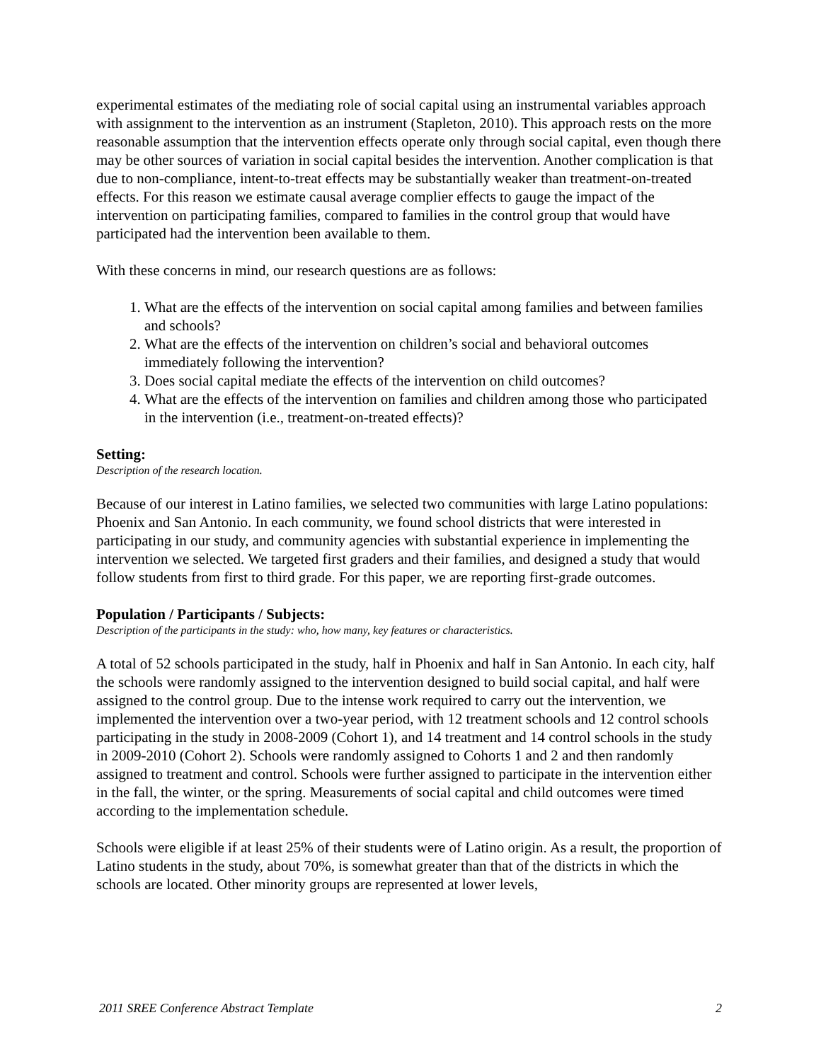experimental estimates of the mediating role of social capital using an instrumental variables approach with assignment to the intervention as an instrument (Stapleton, 2010). This approach rests on the more reasonable assumption that the intervention effects operate only through social capital, even though there may be other sources of variation in social capital besides the intervention. Another complication is that due to non-compliance, intent-to-treat effects may be substantially weaker than treatment-on-treated effects. For this reason we estimate causal average complier effects to gauge the impact of the intervention on participating families, compared to families in the control group that would have participated had the intervention been available to them.
With these concerns in mind, our research questions are as follows:
1. What are the effects of the intervention on social capital among families and between families and schools?
2. What are the effects of the intervention on children’s social and behavioral outcomes immediately following the intervention?
3. Does social capital mediate the effects of the intervention on child outcomes?
4. What are the effects of the intervention on families and children among those who participated in the intervention (i.e., treatment-on-treated effects)?
Setting:
Description of the research location.
Because of our interest in Latino families, we selected two communities with large Latino populations: Phoenix and San Antonio. In each community, we found school districts that were interested in participating in our study, and community agencies with substantial experience in implementing the intervention we selected. We targeted first graders and their families, and designed a study that would follow students from first to third grade. For this paper, we are reporting first-grade outcomes.
Population / Participants / Subjects:
Description of the participants in the study: who, how many, key features or characteristics.
A total of 52 schools participated in the study, half in Phoenix and half in San Antonio. In each city, half the schools were randomly assigned to the intervention designed to build social capital, and half were assigned to the control group. Due to the intense work required to carry out the intervention, we implemented the intervention over a two-year period, with 12 treatment schools and 12 control schools participating in the study in 2008-2009 (Cohort 1), and 14 treatment and 14 control schools in the study in 2009-2010 (Cohort 2). Schools were randomly assigned to Cohorts 1 and 2 and then randomly assigned to treatment and control. Schools were further assigned to participate in the intervention either in the fall, the winter, or the spring. Measurements of social capital and child outcomes were timed according to the implementation schedule.
Schools were eligible if at least 25% of their students were of Latino origin. As a result, the proportion of Latino students in the study, about 70%, is somewhat greater than that of the districts in which the schools are located. Other minority groups are represented at lower levels,
2011 SREE Conference Abstract Template 2